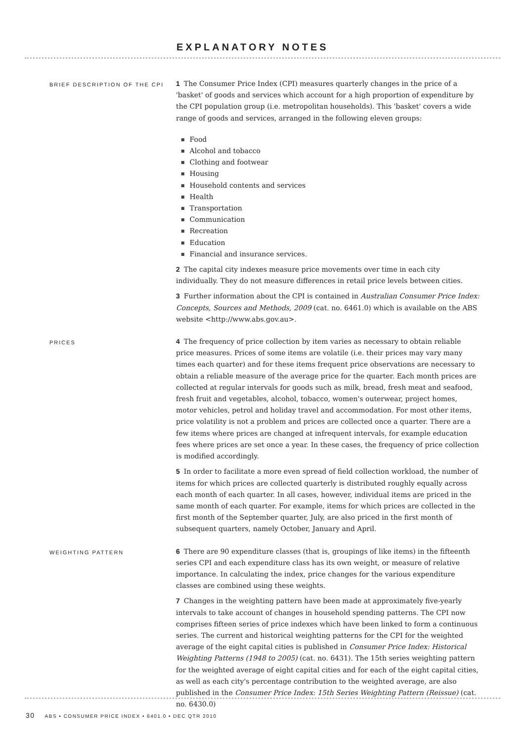EXPLANATORY NOTES
BRIEF DESCRIPTION OF THE CPI
1 The Consumer Price Index (CPI) measures quarterly changes in the price of a 'basket' of goods and services which account for a high proportion of expenditure by the CPI population group (i.e. metropolitan households). This 'basket' covers a wide range of goods and services, arranged in the following eleven groups:
Food
Alcohol and tobacco
Clothing and footwear
Housing
Household contents and services
Health
Transportation
Communication
Recreation
Education
Financial and insurance services.
2 The capital city indexes measure price movements over time in each city individually. They do not measure differences in retail price levels between cities.
3 Further information about the CPI is contained in Australian Consumer Price Index: Concepts, Sources and Methods, 2009 (cat. no. 6461.0) which is available on the ABS website <http://www.abs.gov.au>.
PRICES
4 The frequency of price collection by item varies as necessary to obtain reliable price measures. Prices of some items are volatile (i.e. their prices may vary many times each quarter) and for these items frequent price observations are necessary to obtain a reliable measure of the average price for the quarter. Each month prices are collected at regular intervals for goods such as milk, bread, fresh meat and seafood, fresh fruit and vegetables, alcohol, tobacco, women's outerwear, project homes, motor vehicles, petrol and holiday travel and accommodation. For most other items, price volatility is not a problem and prices are collected once a quarter. There are a few items where prices are changed at infrequent intervals, for example education fees where prices are set once a year. In these cases, the frequency of price collection is modified accordingly.
5 In order to facilitate a more even spread of field collection workload, the number of items for which prices are collected quarterly is distributed roughly equally across each month of each quarter. In all cases, however, individual items are priced in the same month of each quarter. For example, items for which prices are collected in the first month of the September quarter, July, are also priced in the first month of subsequent quarters, namely October, January and April.
WEIGHTING PATTERN
6 There are 90 expenditure classes (that is, groupings of like items) in the fifteenth series CPI and each expenditure class has its own weight, or measure of relative importance. In calculating the index, price changes for the various expenditure classes are combined using these weights.
7 Changes in the weighting pattern have been made at approximately five-yearly intervals to take account of changes in household spending patterns. The CPI now comprises fifteen series of price indexes which have been linked to form a continuous series. The current and historical weighting patterns for the CPI for the weighted average of the eight capital cities is published in Consumer Price Index: Historical Weighting Patterns (1948 to 2005) (cat. no. 6431). The 15th series weighting pattern for the weighted average of eight capital cities and for each of the eight capital cities, as well as each city's percentage contribution to the weighted average, are also published in the Consumer Price Index: 15th Series Weighting Pattern (Reissue) (cat. no. 6430.0)
30 ABS • CONSUMER PRICE INDEX • 6401.0 • DEC QTR 2010